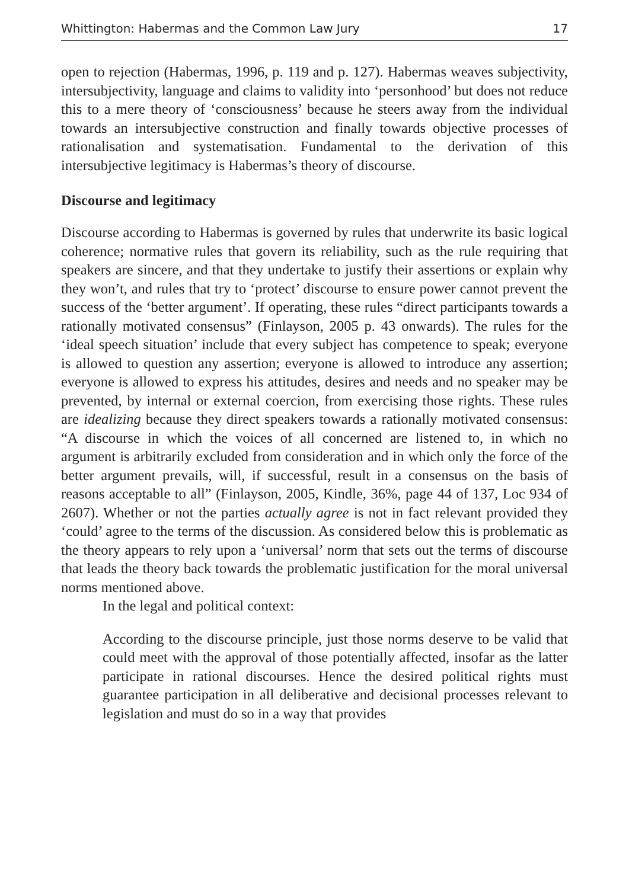Whittington: Habermas and the Common Law Jury 17
open to rejection (Habermas, 1996, p. 119 and p. 127). Habermas weaves subjectivity, intersubjectivity, language and claims to validity into ‘personhood’ but does not reduce this to a mere theory of ‘consciousness’ because he steers away from the individual towards an intersubjective construction and finally towards objective processes of rationalisation and systematisation. Fundamental to the derivation of this intersubjective legitimacy is Habermas’s theory of discourse.
Discourse and legitimacy
Discourse according to Habermas is governed by rules that underwrite its basic logical coherence; normative rules that govern its reliability, such as the rule requiring that speakers are sincere, and that they undertake to justify their assertions or explain why they won’t, and rules that try to ‘protect’ discourse to ensure power cannot prevent the success of the ‘better argument’. If operating, these rules “direct participants towards a rationally motivated consensus” (Finlayson, 2005 p. 43 onwards). The rules for the ‘ideal speech situation’ include that every subject has competence to speak; everyone is allowed to question any assertion; everyone is allowed to introduce any assertion; everyone is allowed to express his attitudes, desires and needs and no speaker may be prevented, by internal or external coercion, from exercising those rights. These rules are idealizing because they direct speakers towards a rationally motivated consensus: “A discourse in which the voices of all concerned are listened to, in which no argument is arbitrarily excluded from consideration and in which only the force of the better argument prevails, will, if successful, result in a consensus on the basis of reasons acceptable to all” (Finlayson, 2005, Kindle, 36%, page 44 of 137, Loc 934 of 2607). Whether or not the parties actually agree is not in fact relevant provided they ‘could’ agree to the terms of the discussion. As considered below this is problematic as the theory appears to rely upon a ‘universal’ norm that sets out the terms of discourse that leads the theory back towards the problematic justification for the moral universal norms mentioned above.
In the legal and political context:
According to the discourse principle, just those norms deserve to be valid that could meet with the approval of those potentially affected, insofar as the latter participate in rational discourses. Hence the desired political rights must guarantee participation in all deliberative and decisional processes relevant to legislation and must do so in a way that provides